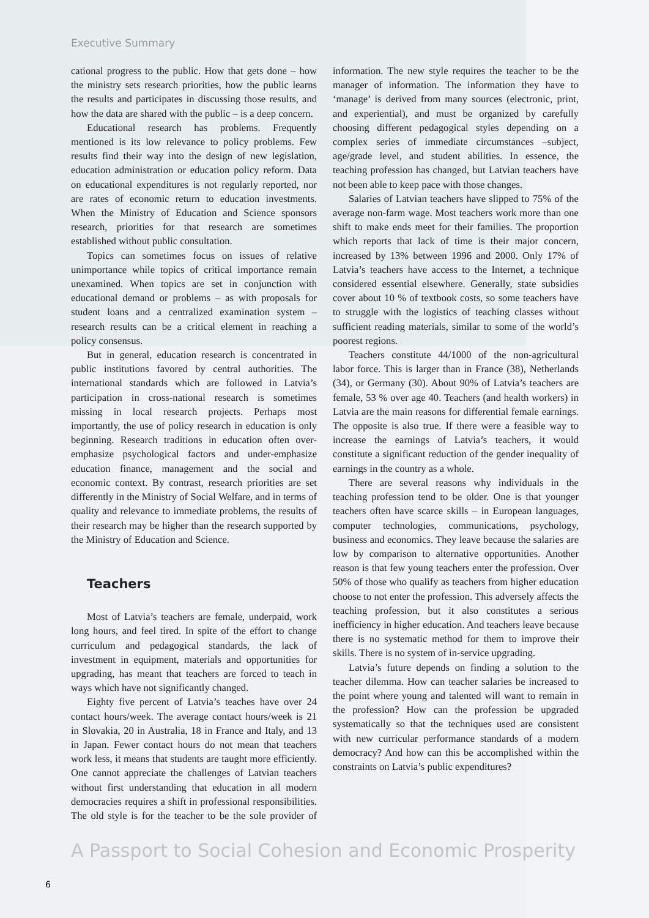Executive Summary
cational progress to the public. How that gets done – how the ministry sets research priorities, how the public learns the results and participates in discussing those results, and how the data are shared with the public – is a deep concern.
Educational research has problems. Frequently mentioned is its low relevance to policy problems. Few results find their way into the design of new legislation, education administration or education policy reform. Data on educational expenditures is not regularly reported, nor are rates of economic return to education investments. When the Ministry of Education and Science sponsors research, priorities for that research are sometimes established without public consultation.
Topics can sometimes focus on issues of relative unimportance while topics of critical importance remain unexamined. When topics are set in conjunction with educational demand or problems – as with proposals for student loans and a centralized examination system – research results can be a critical element in reaching a policy consensus.
But in general, education research is concentrated in public institutions favored by central authorities. The international standards which are followed in Latvia’s participation in cross-national research is sometimes missing in local research projects. Perhaps most importantly, the use of policy research in education is only beginning. Research traditions in education often over-emphasize psychological factors and under-emphasize education finance, management and the social and economic context. By contrast, research priorities are set differently in the Ministry of Social Welfare, and in terms of quality and relevance to immediate problems, the results of their research may be higher than the research supported by the Ministry of Education and Science.
Teachers
Most of Latvia’s teachers are female, underpaid, work long hours, and feel tired. In spite of the effort to change curriculum and pedagogical standards, the lack of investment in equipment, materials and opportunities for upgrading, has meant that teachers are forced to teach in ways which have not significantly changed.
Eighty five percent of Latvia’s teaches have over 24 contact hours/week. The average contact hours/week is 21 in Slovakia, 20 in Australia, 18 in France and Italy, and 13 in Japan. Fewer contact hours do not mean that teachers work less, it means that students are taught more efficiently. One cannot appreciate the challenges of Latvian teachers without first understanding that education in all modern democracies requires a shift in professional responsibilities. The old style is for the teacher to be the sole provider of information. The new style requires the teacher to be the manager of information. The information they have to ‘manage’ is derived from many sources (electronic, print, and experiential), and must be organized by carefully choosing different pedagogical styles depending on a complex series of immediate circumstances –subject, age/grade level, and student abilities. In essence, the teaching profession has changed, but Latvian teachers have not been able to keep pace with those changes.
Salaries of Latvian teachers have slipped to 75% of the average non-farm wage. Most teachers work more than one shift to make ends meet for their families. The proportion which reports that lack of time is their major concern, increased by 13% between 1996 and 2000. Only 17% of Latvia’s teachers have access to the Internet, a technique considered essential elsewhere. Generally, state subsidies cover about 10 % of textbook costs, so some teachers have to struggle with the logistics of teaching classes without sufficient reading materials, similar to some of the world’s poorest regions.
Teachers constitute 44/1000 of the non-agricultural labor force. This is larger than in France (38), Netherlands (34), or Germany (30). About 90% of Latvia’s teachers are female, 53 % over age 40. Teachers (and health workers) in Latvia are the main reasons for differential female earnings. The opposite is also true. If there were a feasible way to increase the earnings of Latvia’s teachers, it would constitute a significant reduction of the gender inequality of earnings in the country as a whole.
There are several reasons why individuals in the teaching profession tend to be older. One is that younger teachers often have scarce skills – in European languages, computer technologies, communications, psychology, business and economics. They leave because the salaries are low by comparison to alternative opportunities. Another reason is that few young teachers enter the profession. Over 50% of those who qualify as teachers from higher education choose to not enter the profession. This adversely affects the teaching profession, but it also constitutes a serious inefficiency in higher education. And teachers leave because there is no systematic method for them to improve their skills. There is no system of in-service upgrading.
Latvia’s future depends on finding a solution to the teacher dilemma. How can teacher salaries be increased to the point where young and talented will want to remain in the profession? How can the profession be upgraded systematically so that the techniques used are consistent with new curricular performance standards of a modern democracy? And how can this be accomplished within the constraints on Latvia’s public expenditures?
A Passport to Social Cohesion and Economic Prosperity
6